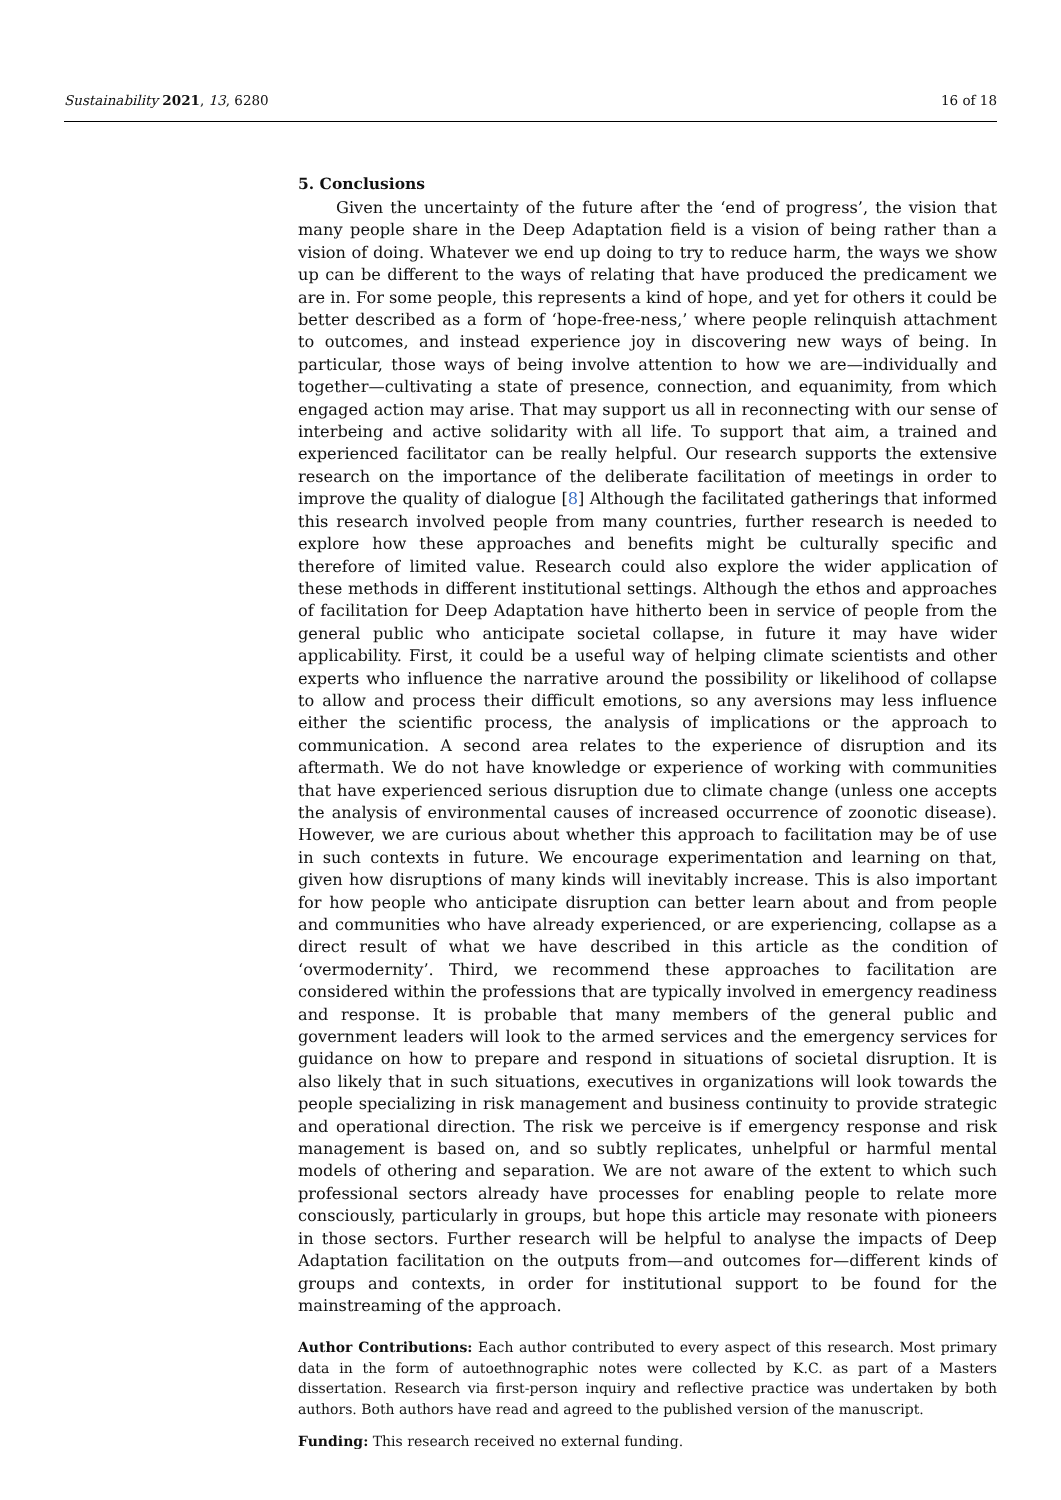Sustainability 2021, 13, 6280 16 of 18
5. Conclusions
Given the uncertainty of the future after the ‘end of progress’, the vision that many people share in the Deep Adaptation field is a vision of being rather than a vision of doing. Whatever we end up doing to try to reduce harm, the ways we show up can be different to the ways of relating that have produced the predicament we are in. For some people, this represents a kind of hope, and yet for others it could be better described as a form of ‘hope-free-ness,’ where people relinquish attachment to outcomes, and instead experience joy in discovering new ways of being. In particular, those ways of being involve attention to how we are—individually and together—cultivating a state of presence, connection, and equanimity, from which engaged action may arise. That may support us all in reconnecting with our sense of interbeing and active solidarity with all life. To support that aim, a trained and experienced facilitator can be really helpful. Our research supports the extensive research on the importance of the deliberate facilitation of meetings in order to improve the quality of dialogue [8] Although the facilitated gatherings that informed this research involved people from many countries, further research is needed to explore how these approaches and benefits might be culturally specific and therefore of limited value. Research could also explore the wider application of these methods in different institutional settings. Although the ethos and approaches of facilitation for Deep Adaptation have hitherto been in service of people from the general public who anticipate societal collapse, in future it may have wider applicability. First, it could be a useful way of helping climate scientists and other experts who influence the narrative around the possibility or likelihood of collapse to allow and process their difficult emotions, so any aversions may less influence either the scientific process, the analysis of implications or the approach to communication. A second area relates to the experience of disruption and its aftermath. We do not have knowledge or experience of working with communities that have experienced serious disruption due to climate change (unless one accepts the analysis of environmental causes of increased occurrence of zoonotic disease). However, we are curious about whether this approach to facilitation may be of use in such contexts in future. We encourage experimentation and learning on that, given how disruptions of many kinds will inevitably increase. This is also important for how people who anticipate disruption can better learn about and from people and communities who have already experienced, or are experiencing, collapse as a direct result of what we have described in this article as the condition of ‘overmodernity’. Third, we recommend these approaches to facilitation are considered within the professions that are typically involved in emergency readiness and response. It is probable that many members of the general public and government leaders will look to the armed services and the emergency services for guidance on how to prepare and respond in situations of societal disruption. It is also likely that in such situations, executives in organizations will look towards the people specializing in risk management and business continuity to provide strategic and operational direction. The risk we perceive is if emergency response and risk management is based on, and so subtly replicates, unhelpful or harmful mental models of othering and separation. We are not aware of the extent to which such professional sectors already have processes for enabling people to relate more consciously, particularly in groups, but hope this article may resonate with pioneers in those sectors. Further research will be helpful to analyse the impacts of Deep Adaptation facilitation on the outputs from—and outcomes for—different kinds of groups and contexts, in order for institutional support to be found for the mainstreaming of the approach.
Author Contributions: Each author contributed to every aspect of this research. Most primary data in the form of autoethnographic notes were collected by K.C. as part of a Masters dissertation. Research via first-person inquiry and reflective practice was undertaken by both authors. Both authors have read and agreed to the published version of the manuscript.
Funding: This research received no external funding.